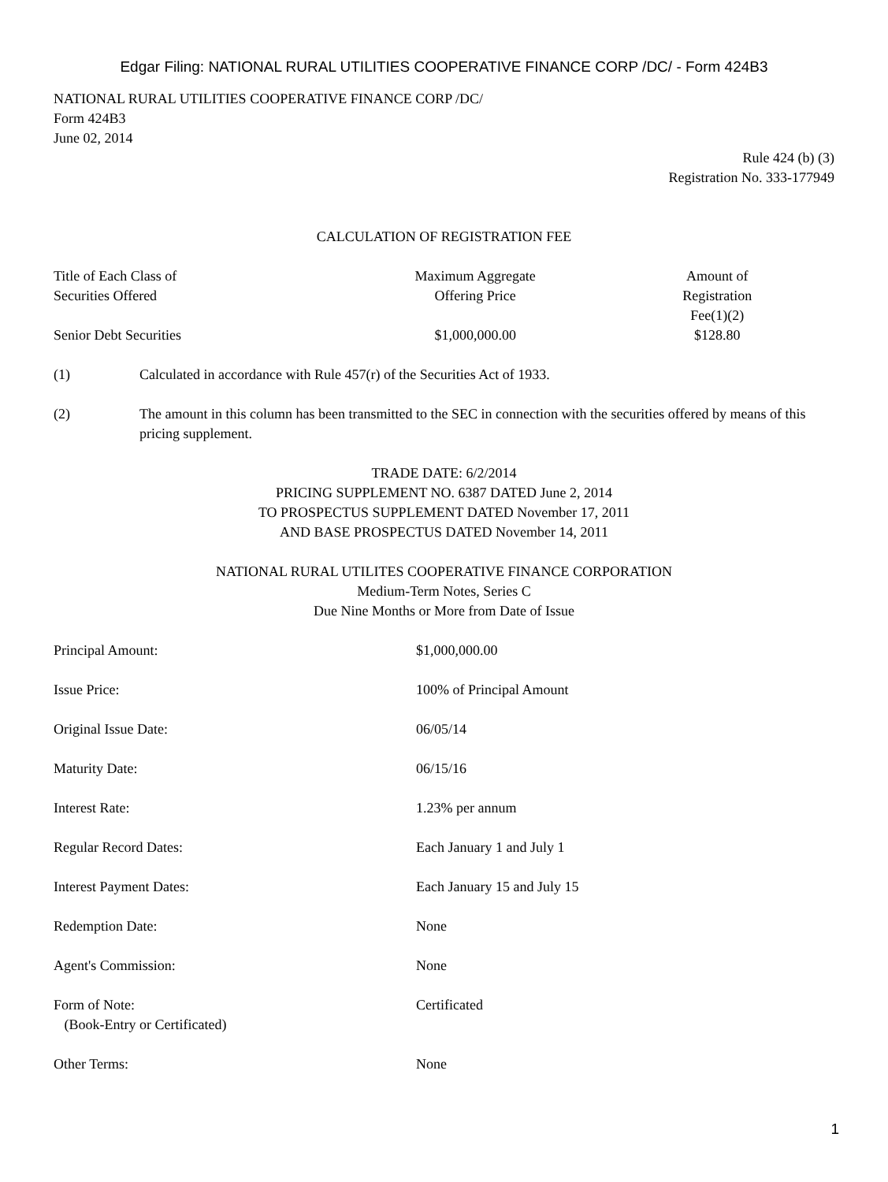Edgar Filing: NATIONAL RURAL UTILITIES COOPERATIVE FINANCE CORP /DC/ - Form 424B3
NATIONAL RURAL UTILITIES COOPERATIVE FINANCE CORP /DC/
Form 424B3
June 02, 2014
Rule 424 (b) (3)
Registration No. 333-177949
CALCULATION OF REGISTRATION FEE
| Title of Each Class of Securities Offered | Maximum Aggregate Offering Price | Amount of Registration Fee(1)(2) |
| --- | --- | --- |
| Senior Debt Securities | $1,000,000.00 | $128.80 |
| (1) | Calculated in accordance with Rule 457(r) of the Securities Act of 1933. |
| (2) | The amount in this column has been transmitted to the SEC in connection with the securities offered by means of this pricing supplement. |
TRADE DATE: 6/2/2014
PRICING SUPPLEMENT NO. 6387 DATED June 2, 2014
TO PROSPECTUS SUPPLEMENT DATED November 17, 2011
AND BASE PROSPECTUS DATED November 14, 2011
NATIONAL RURAL UTILITES COOPERATIVE FINANCE CORPORATION
Medium-Term Notes, Series C
Due Nine Months or More from Date of Issue
| Principal Amount: | $1,000,000.00 |
| Issue Price: | 100% of Principal Amount |
| Original Issue Date: | 06/05/14 |
| Maturity Date: | 06/15/16 |
| Interest Rate: | 1.23% per annum |
| Regular Record Dates: | Each January 1 and July 1 |
| Interest Payment Dates: | Each January 15 and July 15 |
| Redemption Date: | None |
| Agent's Commission: | None |
| Form of Note: (Book-Entry or Certificated) | Certificated |
| Other Terms: | None |
1